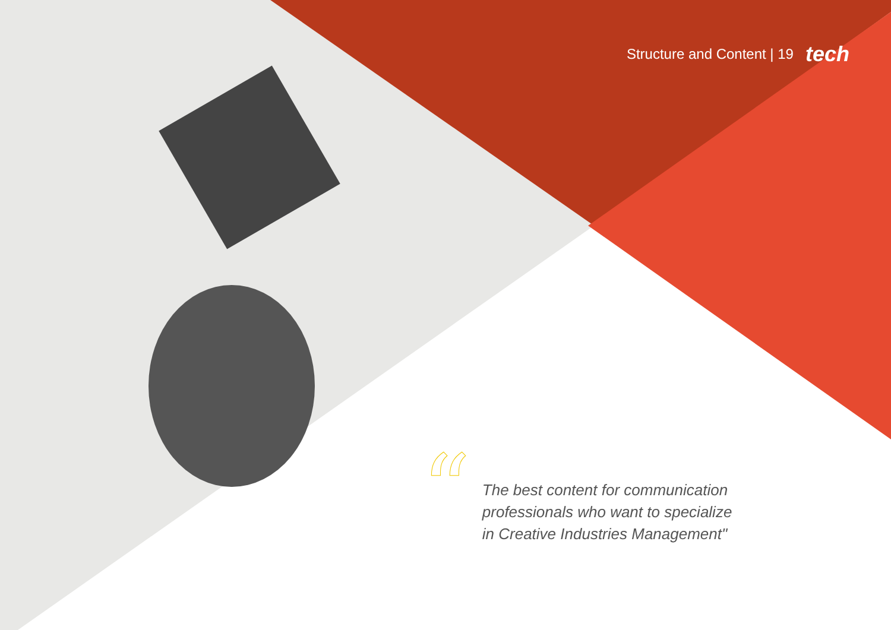Structure and Content | 19 tech
“
The best content for communication
professionals who want to specialize
in Creative Industries Management"